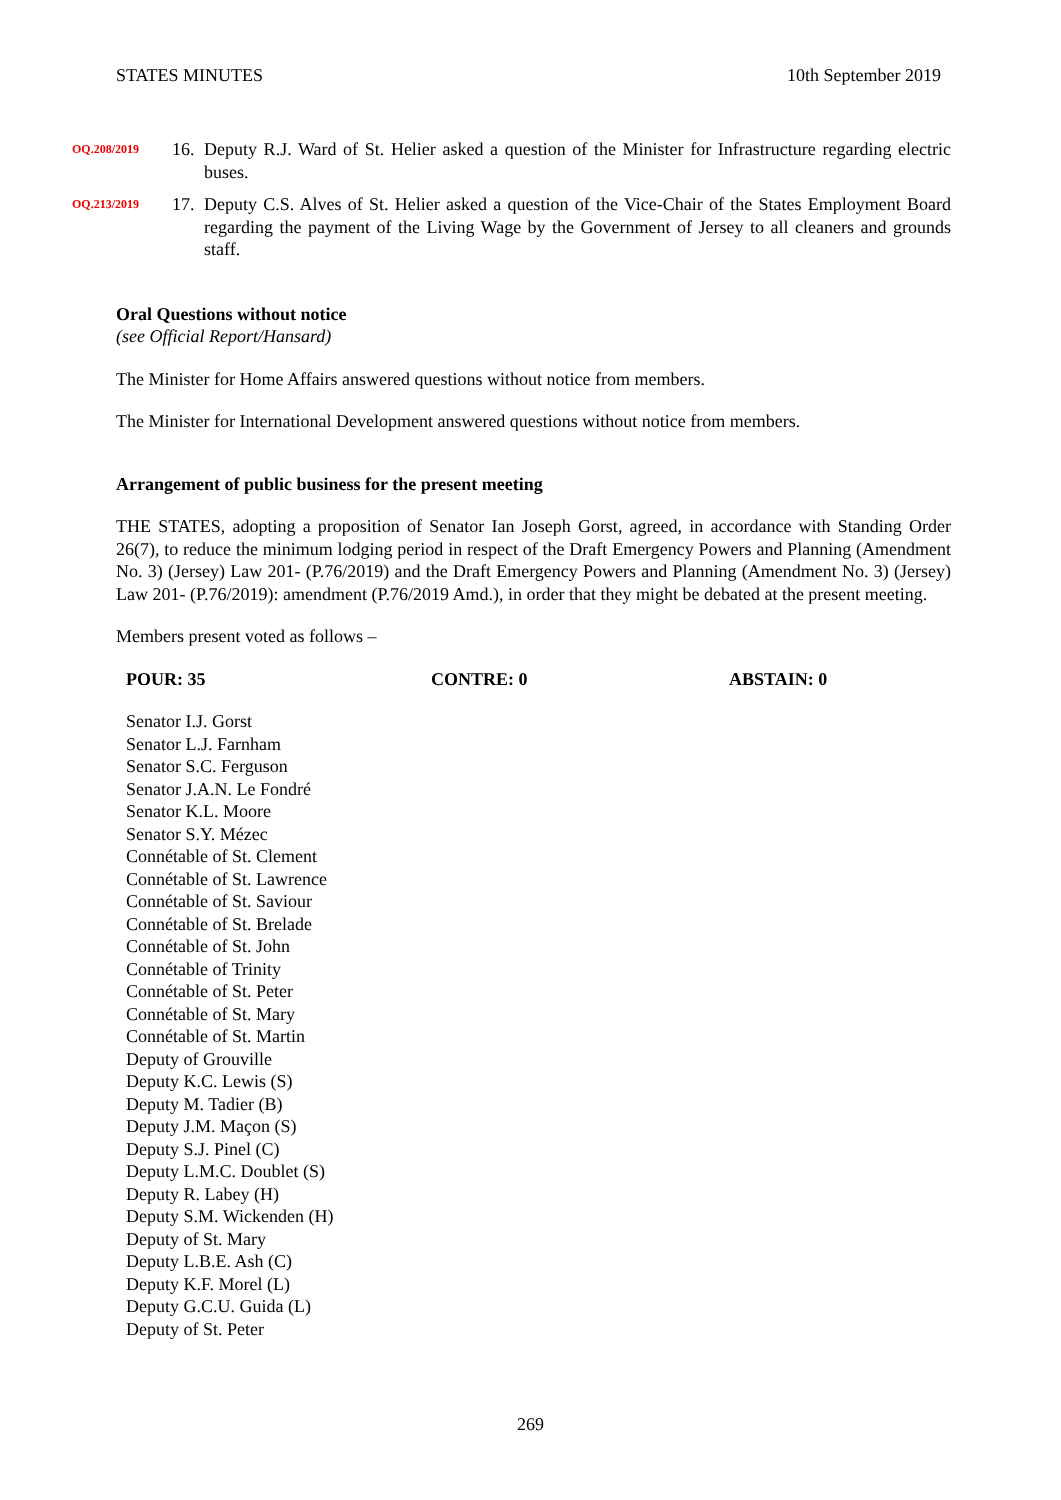STATES MINUTES 10th September 2019
OQ.208/2019
16.
Deputy R.J. Ward of St. Helier asked a question of the Minister for Infrastructure regarding electric buses.
OQ.213/2019
17.
Deputy C.S. Alves of St. Helier asked a question of the Vice-Chair of the States Employment Board regarding the payment of the Living Wage by the Government of Jersey to all cleaners and grounds staff.
Oral Questions without notice
(see Official Report/Hansard)
The Minister for Home Affairs answered questions without notice from members.
The Minister for International Development answered questions without notice from members.
Arrangement of public business for the present meeting
THE STATES, adopting a proposition of Senator Ian Joseph Gorst, agreed, in accordance with Standing Order 26(7), to reduce the minimum lodging period in respect of the Draft Emergency Powers and Planning (Amendment No. 3) (Jersey) Law 201- (P.76/2019) and the Draft Emergency Powers and Planning (Amendment No. 3) (Jersey) Law 201- (P.76/2019): amendment (P.76/2019 Amd.), in order that they might be debated at the present meeting.
Members present voted as follows –
POUR: 35 CONTRE: 0 ABSTAIN: 0
Senator I.J. Gorst
Senator L.J. Farnham
Senator S.C. Ferguson
Senator J.A.N. Le Fondré
Senator K.L. Moore
Senator S.Y. Mézec
Connétable of St. Clement
Connétable of St. Lawrence
Connétable of St. Saviour
Connétable of St. Brelade
Connétable of St. John
Connétable of Trinity
Connétable of St. Peter
Connétable of St. Mary
Connétable of St. Martin
Deputy of Grouville
Deputy K.C. Lewis (S)
Deputy M. Tadier (B)
Deputy J.M. Maçon (S)
Deputy S.J. Pinel (C)
Deputy L.M.C. Doublet (S)
Deputy R. Labey (H)
Deputy S.M. Wickenden (H)
Deputy of St. Mary
Deputy L.B.E. Ash (C)
Deputy K.F. Morel (L)
Deputy G.C.U. Guida (L)
Deputy of St. Peter
269